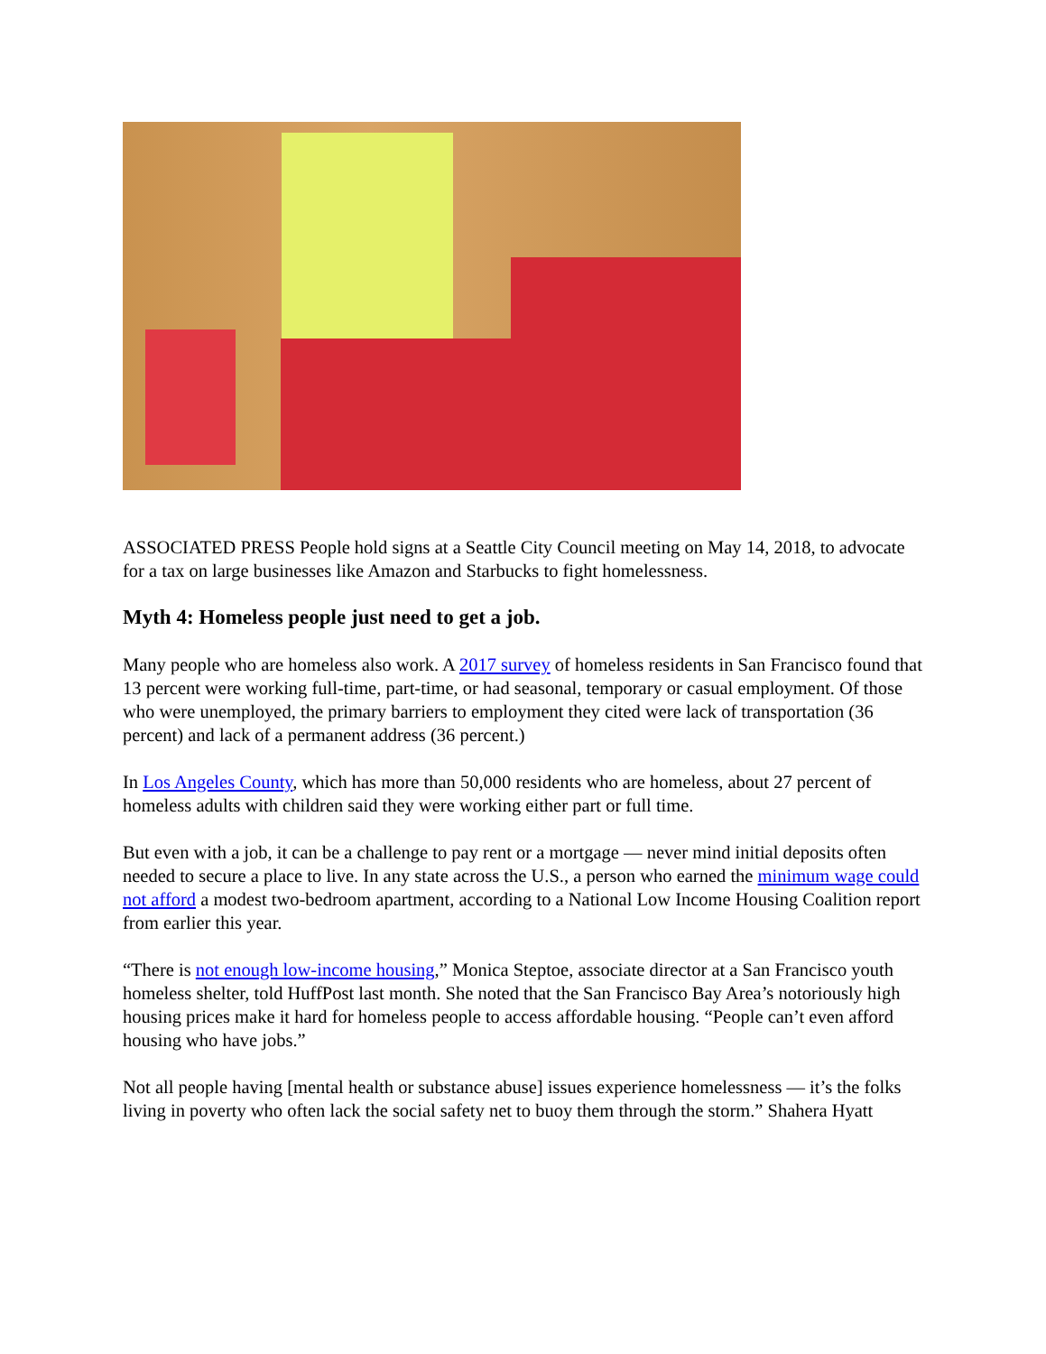ASSOCIATED PRESS People hold signs at a Seattle City Council meeting on May 14, 2018, to advocate for a tax on large businesses like Amazon and Starbucks to fight homelessness.
Myth 4: Homeless people just need to get a job.
Many people who are homeless also work. A 2017 survey of homeless residents in San Francisco found that 13 percent were working full-time, part-time, or had seasonal, temporary or casual employment. Of those who were unemployed, the primary barriers to employment they cited were lack of transportation (36 percent) and lack of a permanent address (36 percent.)
In Los Angeles County, which has more than 50,000 residents who are homeless, about 27 percent of homeless adults with children said they were working either part or full time.
But even with a job, it can be a challenge to pay rent or a mortgage — never mind initial deposits often needed to secure a place to live. In any state across the U.S., a person who earned the minimum wage could not afford a modest two-bedroom apartment, according to a National Low Income Housing Coalition report from earlier this year.
“There is not enough low-income housing,” Monica Steptoe, associate director at a San Francisco youth homeless shelter, told HuffPost last month. She noted that the San Francisco Bay Area’s notoriously high housing prices make it hard for homeless people to access affordable housing. “People can’t even afford housing who have jobs.”
Not all people having [mental health or substance abuse] issues experience homelessness — it’s the folks living in poverty who often lack the social safety net to buoy them through the storm.” Shahera Hyatt